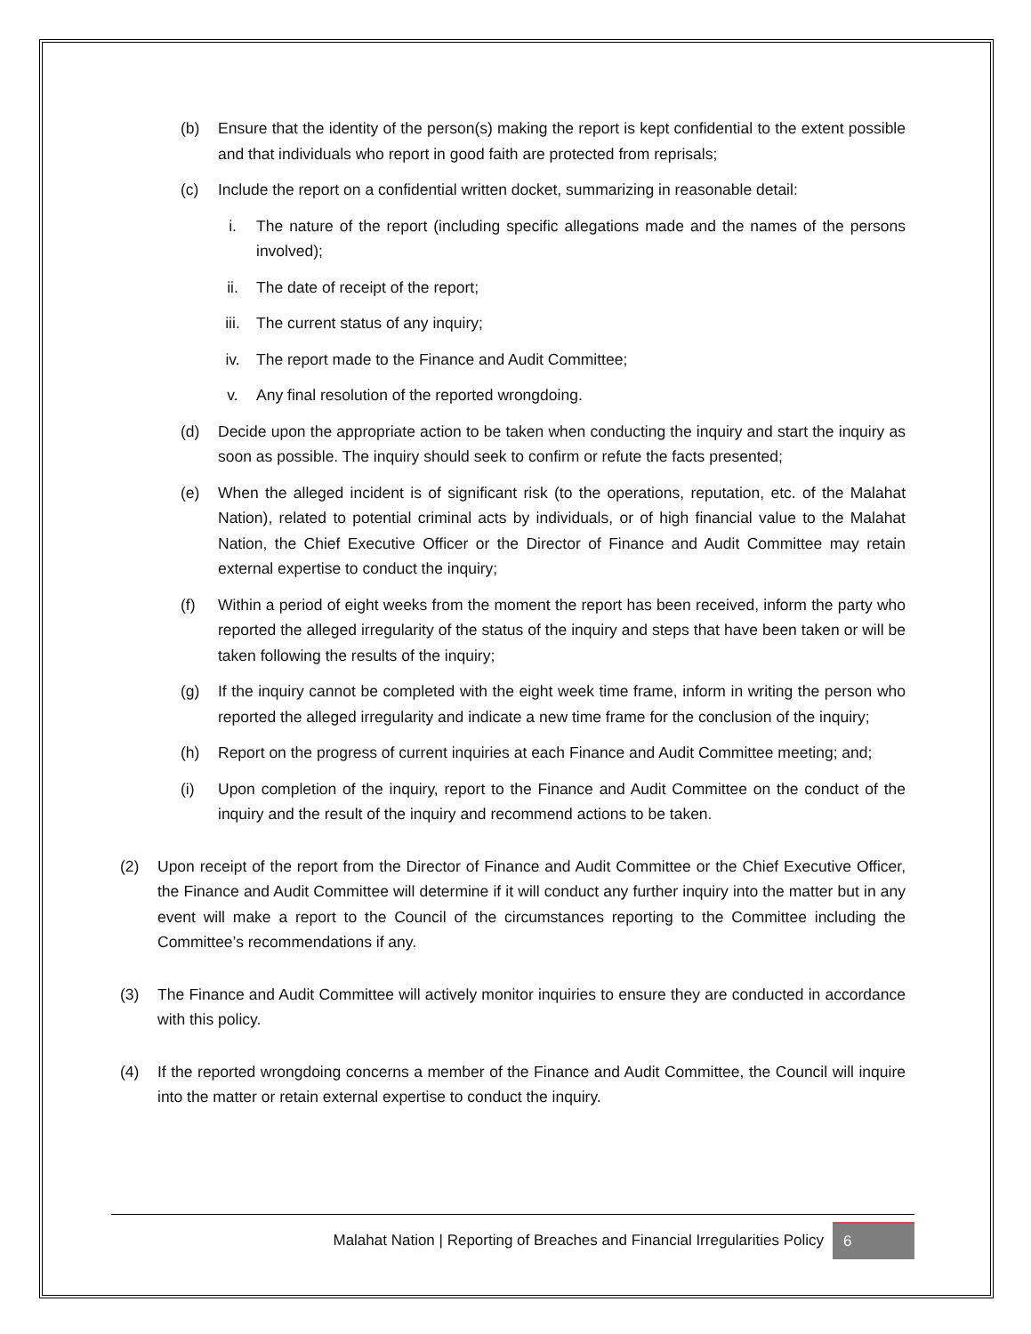(b) Ensure that the identity of the person(s) making the report is kept confidential to the extent possible and that individuals who report in good faith are protected from reprisals;
(c) Include the report on a confidential written docket, summarizing in reasonable detail:
i. The nature of the report (including specific allegations made and the names of the persons involved);
ii. The date of receipt of the report;
iii. The current status of any inquiry;
iv. The report made to the Finance and Audit Committee;
v. Any final resolution of the reported wrongdoing.
(d) Decide upon the appropriate action to be taken when conducting the inquiry and start the inquiry as soon as possible. The inquiry should seek to confirm or refute the facts presented;
(e) When the alleged incident is of significant risk (to the operations, reputation, etc. of the Malahat Nation), related to potential criminal acts by individuals, or of high financial value to the Malahat Nation, the Chief Executive Officer or the Director of Finance and Audit Committee may retain external expertise to conduct the inquiry;
(f) Within a period of eight weeks from the moment the report has been received, inform the party who reported the alleged irregularity of the status of the inquiry and steps that have been taken or will be taken following the results of the inquiry;
(g) If the inquiry cannot be completed with the eight week time frame, inform in writing the person who reported the alleged irregularity and indicate a new time frame for the conclusion of the inquiry;
(h) Report on the progress of current inquiries at each Finance and Audit Committee meeting; and;
(i) Upon completion of the inquiry, report to the Finance and Audit Committee on the conduct of the inquiry and the result of the inquiry and recommend actions to be taken.
(2) Upon receipt of the report from the Director of Finance and Audit Committee or the Chief Executive Officer, the Finance and Audit Committee will determine if it will conduct any further inquiry into the matter but in any event will make a report to the Council of the circumstances reporting to the Committee including the Committee’s recommendations if any.
(3) The Finance and Audit Committee will actively monitor inquiries to ensure they are conducted in accordance with this policy.
(4) If the reported wrongdoing concerns a member of the Finance and Audit Committee, the Council will inquire into the matter or retain external expertise to conduct the inquiry.
Malahat Nation | Reporting of Breaches and Financial Irregularities Policy 6